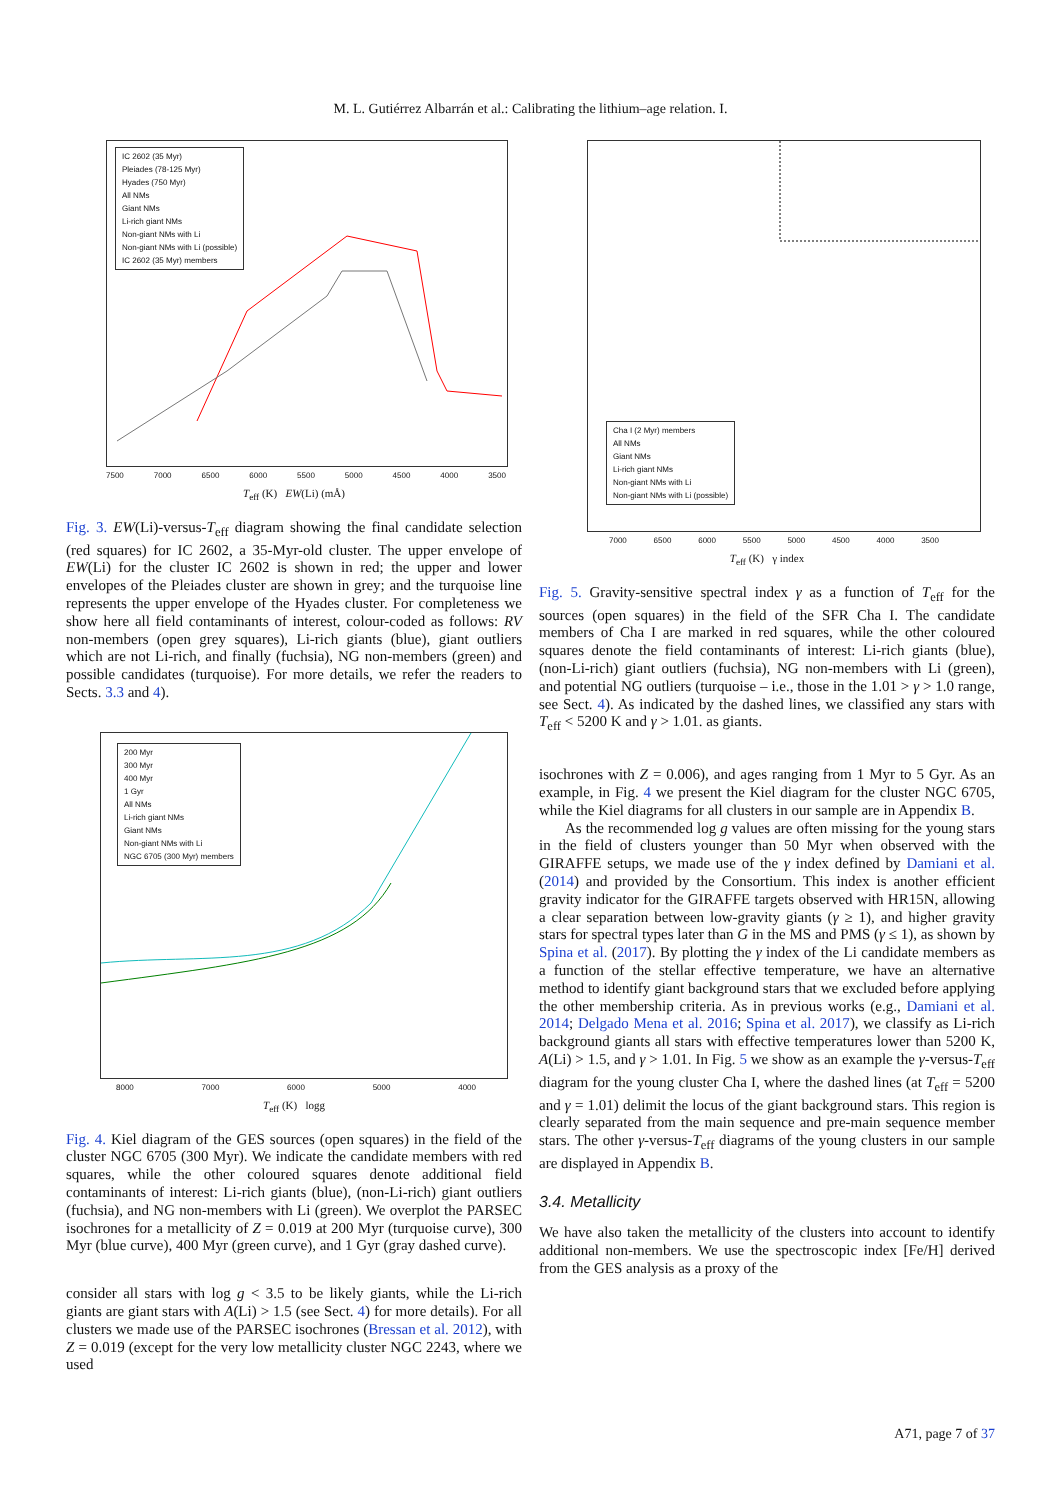M. L. Gutiérrez Albarrán et al.: Calibrating the lithium–age relation. I.
IC 2602 (35 Myr)
Pleiades (78-125 Myr)
Hyades (750 Myr)
All NMs
Giant NMs
Li-rich giant NMs
Non-giant NMs with Li
Non-giant NMs with Li (possible)
IC 2602 (35 Myr) members
7500 7000 6500 6000 5500 5000 4500 4000 3500
T<sub>eff</sub> (K) EW(Li) (mÅ)
Fig. 3. EW(Li)-versus-T<sub>eff</sub> diagram showing the final candidate selection (red squares) for IC 2602, a 35-Myr-old cluster. The upper envelope of EW(Li) for the cluster IC 2602 is shown in red; the upper and lower envelopes of the Pleiades cluster are shown in grey; and the turquoise line represents the upper envelope of the Hyades cluster. For completeness we show here all field contaminants of interest, colour-coded as follows: RV non-members (open grey squares), Li-rich giants (blue), giant outliers which are not Li-rich, and finally (fuchsia), NG non-members (green) and possible candidates (turquoise). For more details, we refer the readers to Sects. 3.3 and 4).
200 Myr
300 Myr
400 Myr
1 Gyr
All NMs
Li-rich giant NMs
Giant NMs
Non-giant NMs with Li
NGC 6705 (300 Myr) members
8000 7000 6000 5000 4000
T<sub>eff</sub> (K) logg
Fig. 4. Kiel diagram of the GES sources (open squares) in the field of the cluster NGC 6705 (300 Myr). We indicate the candidate members with red squares, while the other coloured squares denote additional field contaminants of interest: Li-rich giants (blue), (non-Li-rich) giant outliers (fuchsia), and NG non-members with Li (green). We overplot the PARSEC isochrones for a metallicity of Z = 0.019 at 200 Myr (turquoise curve), 300 Myr (blue curve), 400 Myr (green curve), and 1 Gyr (gray dashed curve).
consider all stars with log g < 3.5 to be likely giants, while the Li-rich giants are giant stars with A(Li) > 1.5 (see Sect. 4) for more details). For all clusters we made use of the PARSEC isochrones (Bressan et al. 2012), with Z = 0.019 (except for the very low metallicity cluster NGC 2243, where we used
Cha I (2 Myr) members
All NMs
Giant NMs
Li-rich giant NMs
Non-giant NMs with Li
Non-giant NMs with Li (possible)
7000 6500 6000 5500 5000 4500 4000 3500
T<sub>eff</sub> (K) γ index
Fig. 5. Gravity-sensitive spectral index γ as a function of T<sub>eff</sub> for the sources (open squares) in the field of the SFR Cha I. The candidate members of Cha I are marked in red squares, while the other coloured squares denote the field contaminants of interest: Li-rich giants (blue), (non-Li-rich) giant outliers (fuchsia), NG non-members with Li (green), and potential NG outliers (turquoise – i.e., those in the 1.01 > γ > 1.0 range, see Sect. 4). As indicated by the dashed lines, we classified any stars with T<sub>eff</sub> < 5200 K and γ > 1.01. as giants.
isochrones with Z = 0.006), and ages ranging from 1 Myr to 5 Gyr. As an example, in Fig. 4 we present the Kiel diagram for the cluster NGC 6705, while the Kiel diagrams for all clusters in our sample are in Appendix B.
As the recommended log g values are often missing for the young stars in the field of clusters younger than 50 Myr when observed with the GIRAFFE setups, we made use of the γ index defined by Damiani et al. (2014) and provided by the Consortium. This index is another efficient gravity indicator for the GIRAFFE targets observed with HR15N, allowing a clear separation between low-gravity giants (γ ≥ 1), and higher gravity stars for spectral types later than G in the MS and PMS (γ ≤ 1), as shown by Spina et al. (2017). By plotting the γ index of the Li candidate members as a function of the stellar effective temperature, we have an alternative method to identify giant background stars that we excluded before applying the other membership criteria. As in previous works (e.g., Damiani et al. 2014; Delgado Mena et al. 2016; Spina et al. 2017), we classify as Li-rich background giants all stars with effective temperatures lower than 5200 K, A(Li) > 1.5, and γ > 1.01. In Fig. 5 we show as an example the γ-versus-T<sub>eff</sub> diagram for the young cluster Cha I, where the dashed lines (at T<sub>eff</sub> = 5200 and γ = 1.01) delimit the locus of the giant background stars. This region is clearly separated from the main sequence and pre-main sequence member stars. The other γ-versus-T<sub>eff</sub> diagrams of the young clusters in our sample are displayed in Appendix B.
3.4. Metallicity
We have also taken the metallicity of the clusters into account to identify additional non-members. We use the spectroscopic index [Fe/H] derived from the GES analysis as a proxy of the
A71, page 7 of 37